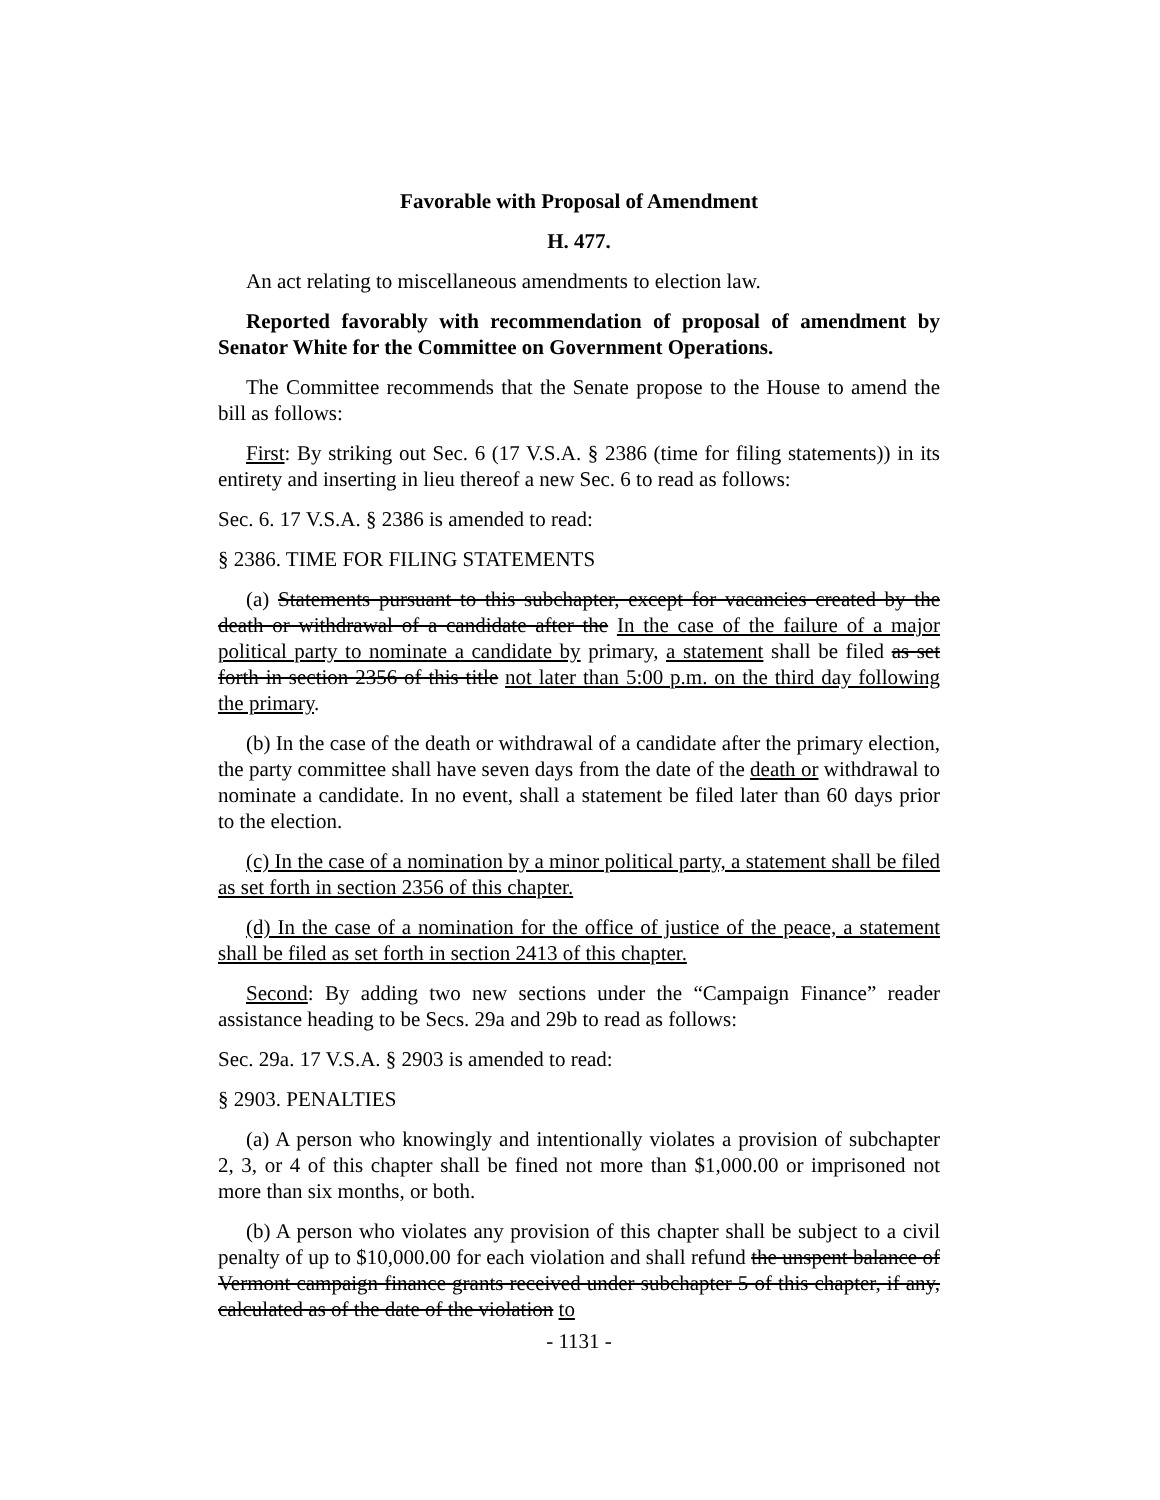Favorable with Proposal of Amendment
H. 477.
An act relating to miscellaneous amendments to election law.
Reported favorably with recommendation of proposal of amendment by Senator White for the Committee on Government Operations.
The Committee recommends that the Senate propose to the House to amend the bill as follows:
First: By striking out Sec. 6 (17 V.S.A. § 2386 (time for filing statements)) in its entirety and inserting in lieu thereof a new Sec. 6 to read as follows:
Sec. 6. 17 V.S.A. § 2386 is amended to read:
§ 2386. TIME FOR FILING STATEMENTS
(a) Statements pursuant to this subchapter, except for vacancies created by the death or withdrawal of a candidate after the In the case of the failure of a major political party to nominate a candidate by primary, a statement shall be filed as set forth in section 2356 of this title not later than 5:00 p.m. on the third day following the primary.
(b) In the case of the death or withdrawal of a candidate after the primary election, the party committee shall have seven days from the date of the death or withdrawal to nominate a candidate. In no event, shall a statement be filed later than 60 days prior to the election.
(c) In the case of a nomination by a minor political party, a statement shall be filed as set forth in section 2356 of this chapter.
(d) In the case of a nomination for the office of justice of the peace, a statement shall be filed as set forth in section 2413 of this chapter.
Second: By adding two new sections under the “Campaign Finance” reader assistance heading to be Secs. 29a and 29b to read as follows:
Sec. 29a. 17 V.S.A. § 2903 is amended to read:
§ 2903. PENALTIES
(a) A person who knowingly and intentionally violates a provision of subchapter 2, 3, or 4 of this chapter shall be fined not more than $1,000.00 or imprisoned not more than six months, or both.
(b) A person who violates any provision of this chapter shall be subject to a civil penalty of up to $10,000.00 for each violation and shall refund the unspent balance of Vermont campaign finance grants received under subchapter 5 of this chapter, if any, calculated as of the date of the violation to
- 1131 -